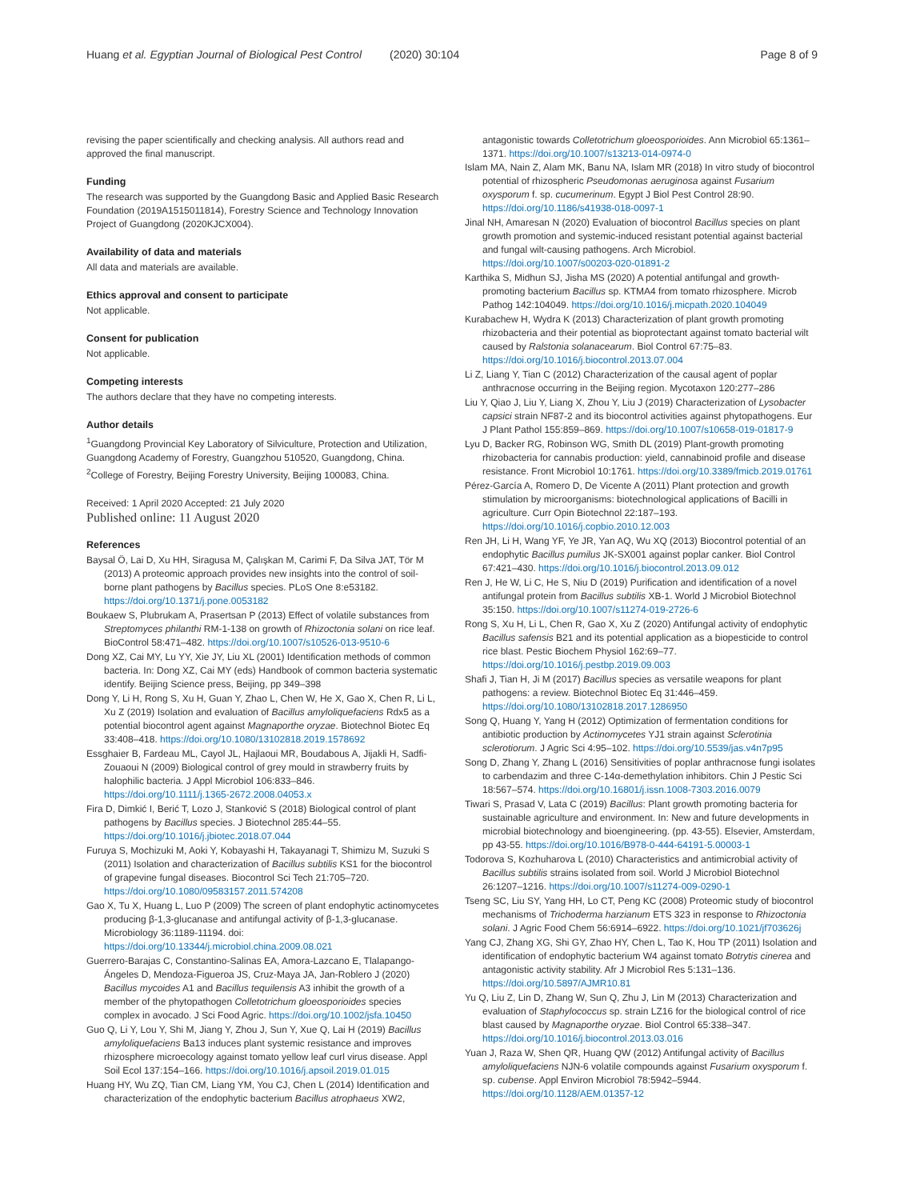Huang et al. Egyptian Journal of Biological Pest Control (2020) 30:104 Page 8 of 9
revising the paper scientifically and checking analysis. All authors read and approved the final manuscript.
Funding
The research was supported by the Guangdong Basic and Applied Basic Research Foundation (2019A1515011814), Forestry Science and Technology Innovation Project of Guangdong (2020KJCX004).
Availability of data and materials
All data and materials are available.
Ethics approval and consent to participate
Not applicable.
Consent for publication
Not applicable.
Competing interests
The authors declare that they have no competing interests.
Author details
<sup>1</sup> Guangdong Provincial Key Laboratory of Silviculture, Protection and Utilization, Guangdong Academy of Forestry, Guangzhou 510520, Guangdong, China. <sup>2</sup>College of Forestry, Beijing Forestry University, Beijing 100083, China.
Received: 1 April 2020 Accepted: 21 July 2020
Published online: 11 August 2020
References
Baysal Ö, Lai D, Xu HH, Siragusa M, Çalışkan M, Carimi F, Da Silva JAT, Tör M (2013) A proteomic approach provides new insights into the control of soil-borne plant pathogens by Bacillus species. PLoS One 8:e53182. https://doi.org/10.1371/j.pone.0053182
Boukaew S, Plubrukam A, Prasertsan P (2013) Effect of volatile substances from Streptomyces philanthi RM-1-138 on growth of Rhizoctonia solani on rice leaf. BioControl 58:471–482. https://doi.org/10.1007/s10526-013-9510-6
Dong XZ, Cai MY, Lu YY, Xie JY, Liu XL (2001) Identification methods of common bacteria. In: Dong XZ, Cai MY (eds) Handbook of common bacteria systematic identify. Beijing Science press, Beijing, pp 349–398
Dong Y, Li H, Rong S, Xu H, Guan Y, Zhao L, Chen W, He X, Gao X, Chen R, Li L, Xu Z (2019) Isolation and evaluation of Bacillus amyloliquefaciens Rdx5 as a potential biocontrol agent against Magnaporthe oryzae. Biotechnol Biotec Eq 33:408–418. https://doi.org/10.1080/13102818.2019.1578692
Essghaier B, Fardeau ML, Cayol JL, Hajlaoui MR, Boudabous A, Jijakli H, Sadfi-Zouaoui N (2009) Biological control of grey mould in strawberry fruits by halophilic bacteria. J Appl Microbiol 106:833–846. https://doi.org/10.1111/j.1365-2672.2008.04053.x
Fira D, Dimkić I, Berić T, Lozo J, Stanković S (2018) Biological control of plant pathogens by Bacillus species. J Biotechnol 285:44–55. https://doi.org/10.1016/j.jbiotec.2018.07.044
Furuya S, Mochizuki M, Aoki Y, Kobayashi H, Takayanagi T, Shimizu M, Suzuki S (2011) Isolation and characterization of Bacillus subtilis KS1 for the biocontrol of grapevine fungal diseases. Biocontrol Sci Tech 21:705–720. https://doi.org/10.1080/09583157.2011.574208
Gao X, Tu X, Huang L, Luo P (2009) The screen of plant endophytic actinomycetes producing β-1,3-glucanase and antifungal activity of β-1,3-glucanase. Microbiology 36:1189-11194. doi: https://doi.org/10.13344/j.microbiol.china.2009.08.021
Guerrero-Barajas C, Constantino-Salinas EA, Amora-Lazcano E, Tlalapango-Ángeles D, Mendoza-Figueroa JS, Cruz-Maya JA, Jan-Roblero J (2020) Bacillus mycoides A1 and Bacillus tequilensis A3 inhibit the growth of a member of the phytopathogen Colletotrichum gloeosporioides species complex in avocado. J Sci Food Agric. https://doi.org/10.1002/jsfa.10450
Guo Q, Li Y, Lou Y, Shi M, Jiang Y, Zhou J, Sun Y, Xue Q, Lai H (2019) Bacillus amyloliquefaciens Ba13 induces plant systemic resistance and improves rhizosphere microecology against tomato yellow leaf curl virus disease. Appl Soil Ecol 137:154–166. https://doi.org/10.1016/j.apsoil.2019.01.015
Huang HY, Wu ZQ, Tian CM, Liang YM, You CJ, Chen L (2014) Identification and characterization of the endophytic bacterium Bacillus atrophaeus XW2,
antagonistic towards Colletotrichum gloeosporioides. Ann Microbiol 65:1361–1371. https://doi.org/10.1007/s13213-014-0974-0
Islam MA, Nain Z, Alam MK, Banu NA, Islam MR (2018) In vitro study of biocontrol potential of rhizospheric Pseudomonas aeruginosa against Fusarium oxysporum f. sp. cucumerinum. Egypt J Biol Pest Control 28:90. https://doi.org/10.1186/s41938-018-0097-1
Jinal NH, Amaresan N (2020) Evaluation of biocontrol Bacillus species on plant growth promotion and systemic-induced resistant potential against bacterial and fungal wilt-causing pathogens. Arch Microbiol. https://doi.org/10.1007/s00203-020-01891-2
Karthika S, Midhun SJ, Jisha MS (2020) A potential antifungal and growth-promoting bacterium Bacillus sp. KTMA4 from tomato rhizosphere. Microb Pathog 142:104049. https://doi.org/10.1016/j.micpath.2020.104049
Kurabachew H, Wydra K (2013) Characterization of plant growth promoting rhizobacteria and their potential as bioprotectant against tomato bacterial wilt caused by Ralstonia solanacearum. Biol Control 67:75–83. https://doi.org/10.1016/j.biocontrol.2013.07.004
Li Z, Liang Y, Tian C (2012) Characterization of the causal agent of poplar anthracnose occurring in the Beijing region. Mycotaxon 120:277–286
Liu Y, Qiao J, Liu Y, Liang X, Zhou Y, Liu J (2019) Characterization of Lysobacter capsici strain NF87-2 and its biocontrol activities against phytopathogens. Eur J Plant Pathol 155:859–869. https://doi.org/10.1007/s10658-019-01817-9
Lyu D, Backer RG, Robinson WG, Smith DL (2019) Plant-growth promoting rhizobacteria for cannabis production: yield, cannabinoid profile and disease resistance. Front Microbiol 10:1761. https://doi.org/10.3389/fmicb.2019.01761
Pérez-García A, Romero D, De Vicente A (2011) Plant protection and growth stimulation by microorganisms: biotechnological applications of Bacilli in agriculture. Curr Opin Biotechnol 22:187–193. https://doi.org/10.1016/j.copbio.2010.12.003
Ren JH, Li H, Wang YF, Ye JR, Yan AQ, Wu XQ (2013) Biocontrol potential of an endophytic Bacillus pumilus JK-SX001 against poplar canker. Biol Control 67:421–430. https://doi.org/10.1016/j.biocontrol.2013.09.012
Ren J, He W, Li C, He S, Niu D (2019) Purification and identification of a novel antifungal protein from Bacillus subtilis XB-1. World J Microbiol Biotechnol 35:150. https://doi.org/10.1007/s11274-019-2726-6
Rong S, Xu H, Li L, Chen R, Gao X, Xu Z (2020) Antifungal activity of endophytic Bacillus safensis B21 and its potential application as a biopesticide to control rice blast. Pestic Biochem Physiol 162:69–77. https://doi.org/10.1016/j.pestbp.2019.09.003
Shafi J, Tian H, Ji M (2017) Bacillus species as versatile weapons for plant pathogens: a review. Biotechnol Biotec Eq 31:446–459. https://doi.org/10.1080/13102818.2017.1286950
Song Q, Huang Y, Yang H (2012) Optimization of fermentation conditions for antibiotic production by Actinomycetes YJ1 strain against Sclerotinia sclerotiorum. J Agric Sci 4:95–102. https://doi.org/10.5539/jas.v4n7p95
Song D, Zhang Y, Zhang L (2016) Sensitivities of poplar anthracnose fungi isolates to carbendazim and three C-14α-demethylation inhibitors. Chin J Pestic Sci 18:567–574. https://doi.org/10.16801/j.issn.1008-7303.2016.0079
Tiwari S, Prasad V, Lata C (2019) Bacillus: Plant growth promoting bacteria for sustainable agriculture and environment. In: New and future developments in microbial biotechnology and bioengineering. (pp. 43-55). Elsevier, Amsterdam, pp 43-55. https://doi.org/10.1016/B978-0-444-64191-5.00003-1
Todorova S, Kozhuharova L (2010) Characteristics and antimicrobial activity of Bacillus subtilis strains isolated from soil. World J Microbiol Biotechnol 26:1207–1216. https://doi.org/10.1007/s11274-009-0290-1
Tseng SC, Liu SY, Yang HH, Lo CT, Peng KC (2008) Proteomic study of biocontrol mechanisms of Trichoderma harzianum ETS 323 in response to Rhizoctonia solani. J Agric Food Chem 56:6914–6922. https://doi.org/10.1021/jf703626j
Yang CJ, Zhang XG, Shi GY, Zhao HY, Chen L, Tao K, Hou TP (2011) Isolation and identification of endophytic bacterium W4 against tomato Botrytis cinerea and antagonistic activity stability. Afr J Microbiol Res 5:131–136. https://doi.org/10.5897/AJMR10.81
Yu Q, Liu Z, Lin D, Zhang W, Sun Q, Zhu J, Lin M (2013) Characterization and evaluation of Staphylococcus sp. strain LZ16 for the biological control of rice blast caused by Magnaporthe oryzae. Biol Control 65:338–347. https://doi.org/10.1016/j.biocontrol.2013.03.016
Yuan J, Raza W, Shen QR, Huang QW (2012) Antifungal activity of Bacillus amyloliquefaciens NJN-6 volatile compounds against Fusarium oxysporum f. sp. cubense. Appl Environ Microbiol 78:5942–5944. https://doi.org/10.1128/AEM.01357-12